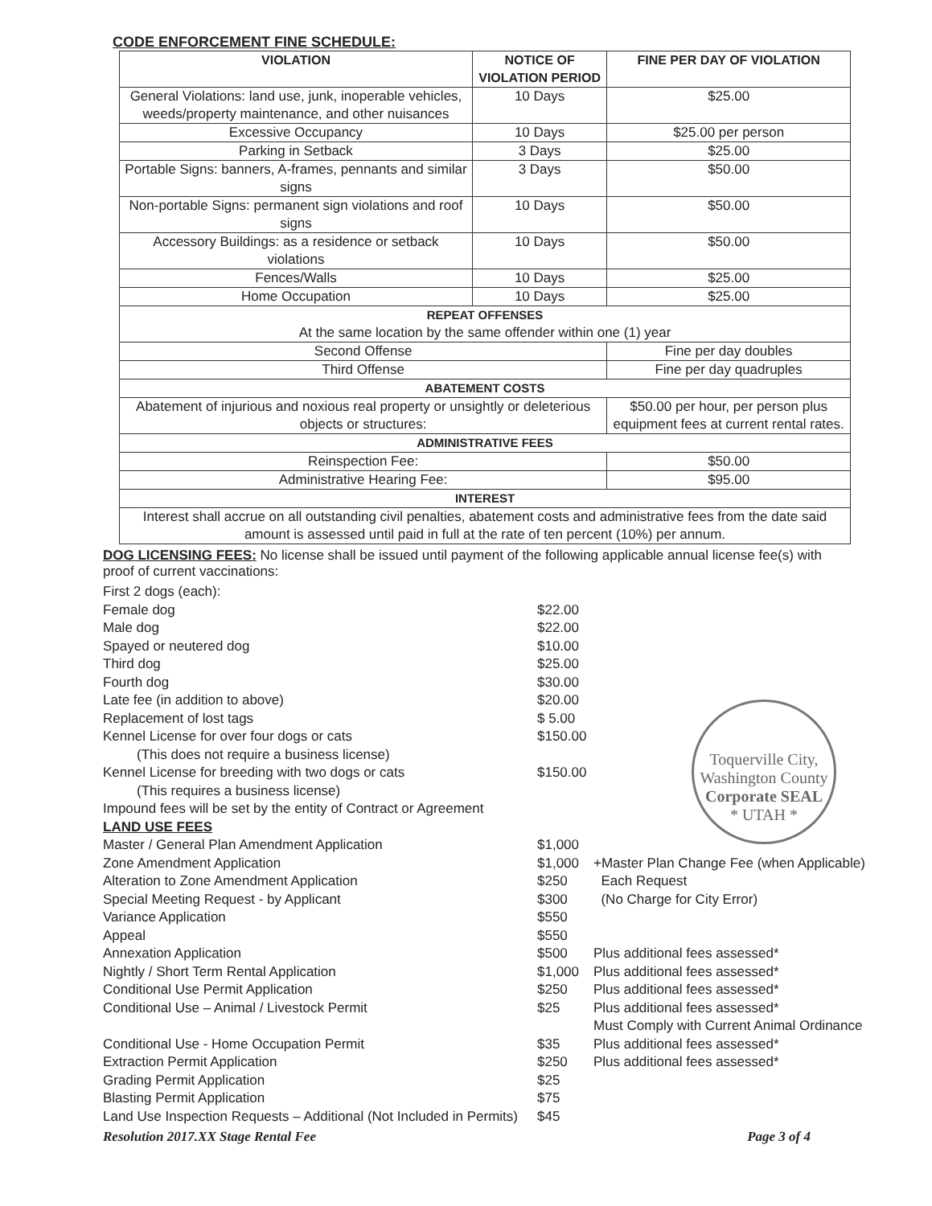CODE ENFORCEMENT FINE SCHEDULE:
| VIOLATION | NOTICE OF VIOLATION PERIOD | FINE PER DAY OF VIOLATION |
| --- | --- | --- |
| General Violations: land use, junk, inoperable vehicles, weeds/property maintenance, and other nuisances | 10 Days | $25.00 |
| Excessive Occupancy | 10 Days | $25.00 per person |
| Parking in Setback | 3 Days | $25.00 |
| Portable Signs: banners, A-frames, pennants and similar signs | 3 Days | $50.00 |
| Non-portable Signs: permanent sign violations and roof signs | 10 Days | $50.00 |
| Accessory Buildings: as a residence or setback violations | 10 Days | $50.00 |
| Fences/Walls | 10 Days | $25.00 |
| Home Occupation | 10 Days | $25.00 |
| REPEAT OFFENSES At the same location by the same offender within one (1) year | | |
| Second Offense | | Fine per day doubles |
| Third Offense | | Fine per day quadruples |
| ABATEMENT COSTS | | |
| Abatement of injurious and noxious real property or unsightly or deleterious objects or structures: | | $50.00 per hour, per person plus equipment fees at current rental rates. |
| ADMINISTRATIVE FEES | | |
| Reinspection Fee: | | $50.00 |
| Administrative Hearing Fee: | | $95.00 |
| INTEREST | | |
| Interest shall accrue on all outstanding civil penalties, abatement costs and administrative fees from the date said amount is assessed until paid in full at the rate of ten percent (10%) per annum. | | |
DOG LICENSING FEES: No license shall be issued until payment of the following applicable annual license fee(s) with proof of current vaccinations:
| First 2 dogs (each): | | |
| Female dog | $22.00 | |
| Male dog | $22.00 | |
| Spayed or neutered dog | $10.00 | |
| Third dog | $25.00 | |
| Fourth dog | $30.00 | |
| Late fee (in addition to above) | $20.00 | |
| Replacement of lost tags | $ 5.00 | |
| Kennel License for over four dogs or cats | $150.00 | |
| (This does not require a business license) | | |
| Kennel License for breeding with two dogs or cats | $150.00 | |
| (This requires a business license) | | |
| Impound fees will be set by the entity of Contract or Agreement | | |
| LAND USE FEES | | |
| Master / General Plan Amendment Application | $1,000 | |
| Zone Amendment Application | $1,000 | +Master Plan Change Fee (when Applicable) |
| Alteration to Zone Amendment Application | $250 | Each Request |
| Special Meeting Request - by Applicant | $300 | (No Charge for City Error) |
| Variance Application | $550 | |
| Appeal | $550 | |
| Annexation Application | $500 | Plus additional fees assessed* |
| Nightly / Short Term Rental Application | $1,000 | Plus additional fees assessed* |
| Conditional Use Permit Application | $250 | Plus additional fees assessed* |
| Conditional Use – Animal / Livestock Permit | $25 | Plus additional fees assessed* Must Comply with Current Animal Ordinance |
| Conditional Use - Home Occupation Permit | $35 | Plus additional fees assessed* |
| Extraction Permit Application | $250 | Plus additional fees assessed* |
| Grading Permit Application | $25 | |
| Blasting Permit Application | $75 | |
| Land Use Inspection Requests – Additional (Not Included in Permits) | $45 | |
Resolution 2017.XX Stage Rental Fee Page 3 of 4
Toquerville City, Washington County
Corporate SEAL
* UTAH *